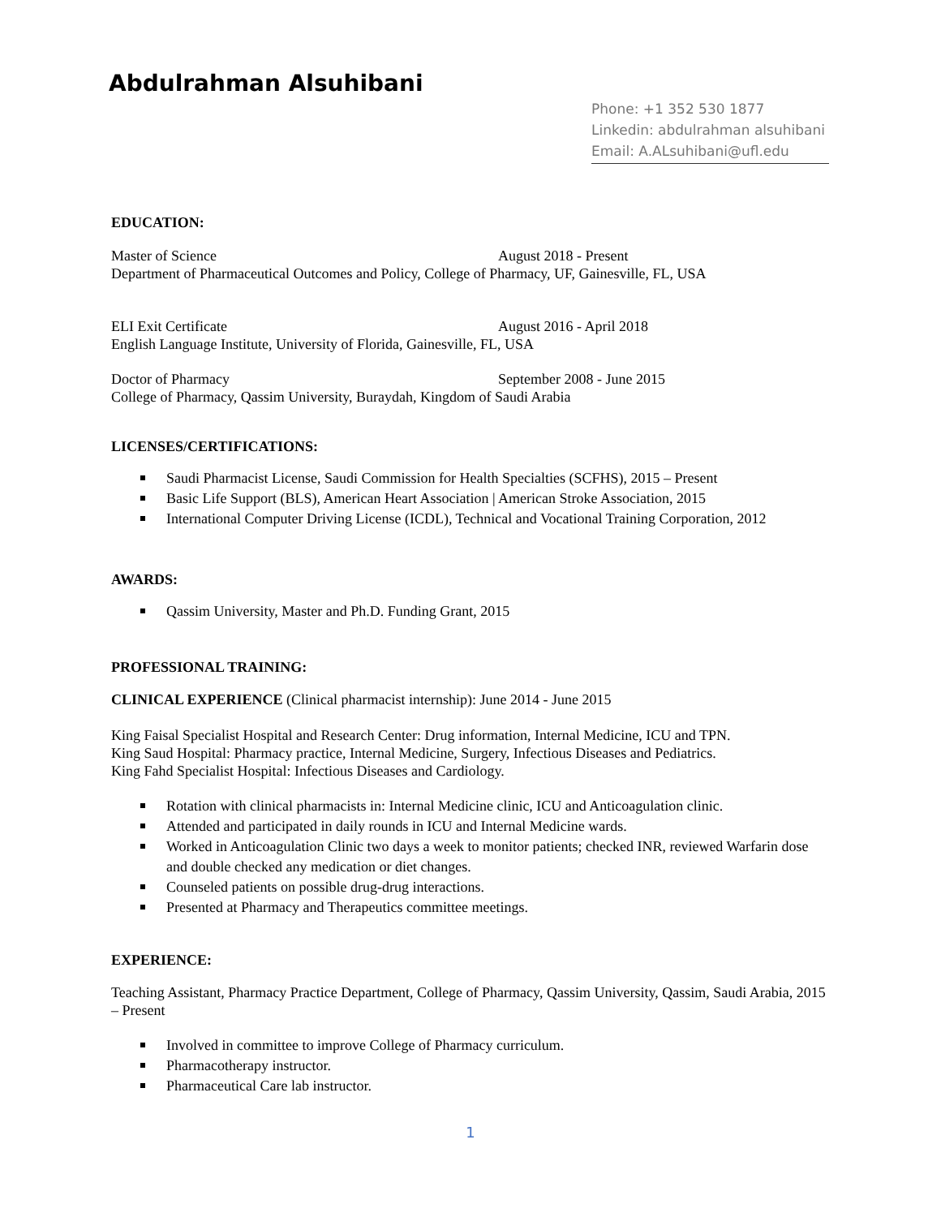Abdulrahman Alsuhibani
Phone: +1 352 530 1877
Linkedin: abdulrahman alsuhibani
Email: A.ALsuhibani@ufl.edu
EDUCATION:
Master of Science August 2018 - Present
Department of Pharmaceutical Outcomes and Policy, College of Pharmacy, UF, Gainesville, FL, USA
ELI Exit Certificate August 2016 - April 2018
English Language Institute, University of Florida, Gainesville, FL, USA
Doctor of Pharmacy September 2008 - June 2015
College of Pharmacy, Qassim University, Buraydah, Kingdom of Saudi Arabia
LICENSES/CERTIFICATIONS:
Saudi Pharmacist License, Saudi Commission for Health Specialties (SCFHS), 2015 – Present
Basic Life Support (BLS), American Heart Association | American Stroke Association, 2015
International Computer Driving License (ICDL), Technical and Vocational Training Corporation, 2012
AWARDS:
Qassim University, Master and Ph.D. Funding Grant, 2015
PROFESSIONAL TRAINING:
CLINICAL EXPERIENCE (Clinical pharmacist internship): June 2014 - June 2015
King Faisal Specialist Hospital and Research Center: Drug information, Internal Medicine, ICU and TPN.
King Saud Hospital: Pharmacy practice, Internal Medicine, Surgery, Infectious Diseases and Pediatrics.
King Fahd Specialist Hospital: Infectious Diseases and Cardiology.
Rotation with clinical pharmacists in: Internal Medicine clinic, ICU and Anticoagulation clinic.
Attended and participated in daily rounds in ICU and Internal Medicine wards.
Worked in Anticoagulation Clinic two days a week to monitor patients; checked INR, reviewed Warfarin dose and double checked any medication or diet changes.
Counseled patients on possible drug-drug interactions.
Presented at Pharmacy and Therapeutics committee meetings.
EXPERIENCE:
Teaching Assistant, Pharmacy Practice Department, College of Pharmacy, Qassim University, Qassim, Saudi Arabia, 2015 – Present
Involved in committee to improve College of Pharmacy curriculum.
Pharmacotherapy instructor.
Pharmaceutical Care lab instructor.
1